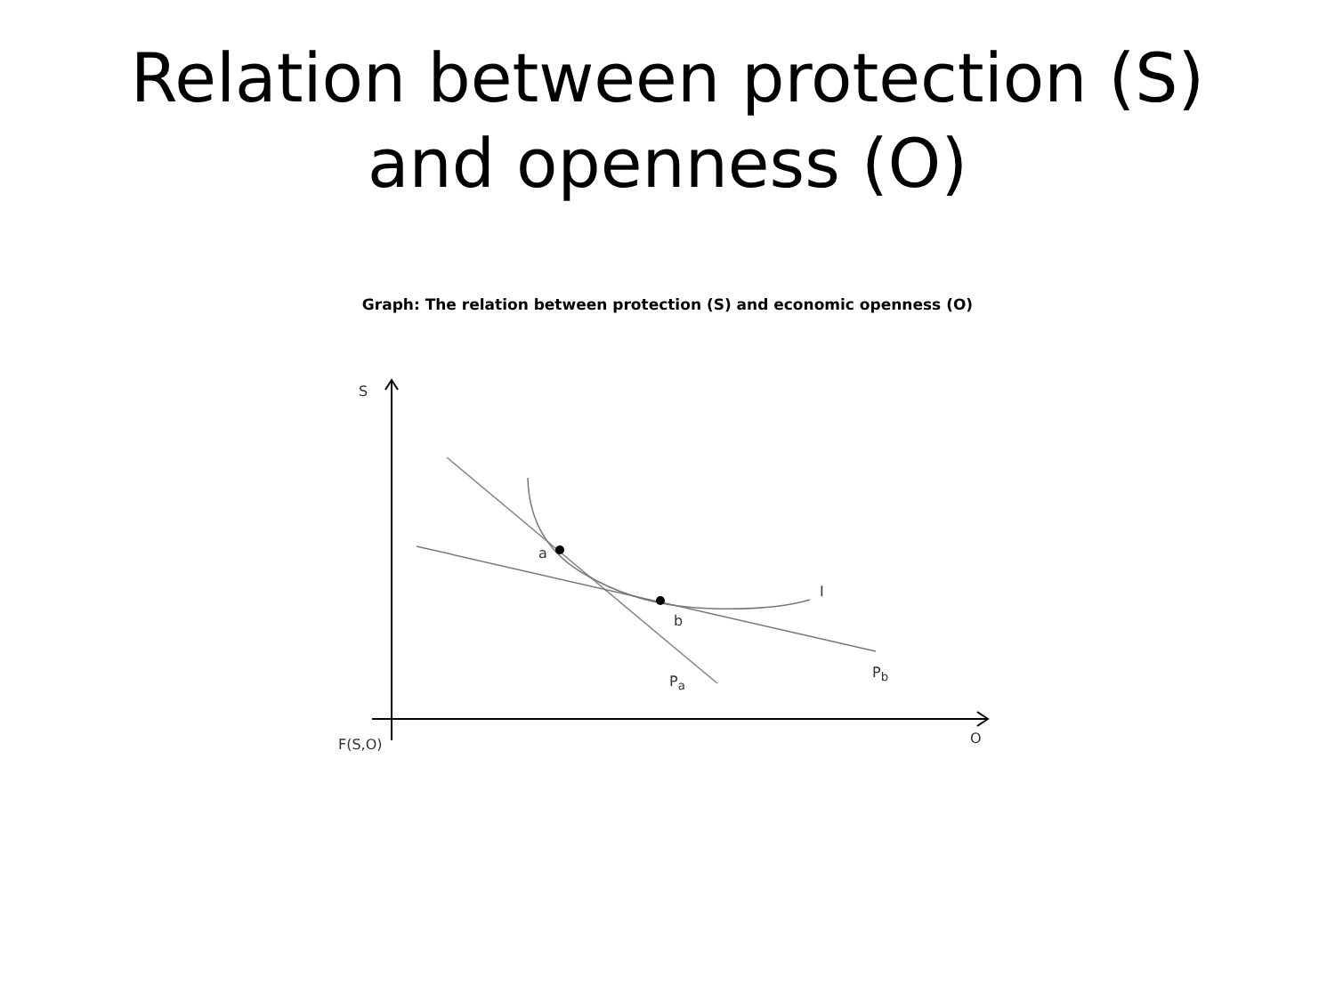Relation between protection (S)
and openness (O)
Graph: The relation between protection (S) and economic openness (O)
S
a
b
I
P<sub>a</sub>
P<sub>b</sub>
F(S,O) O